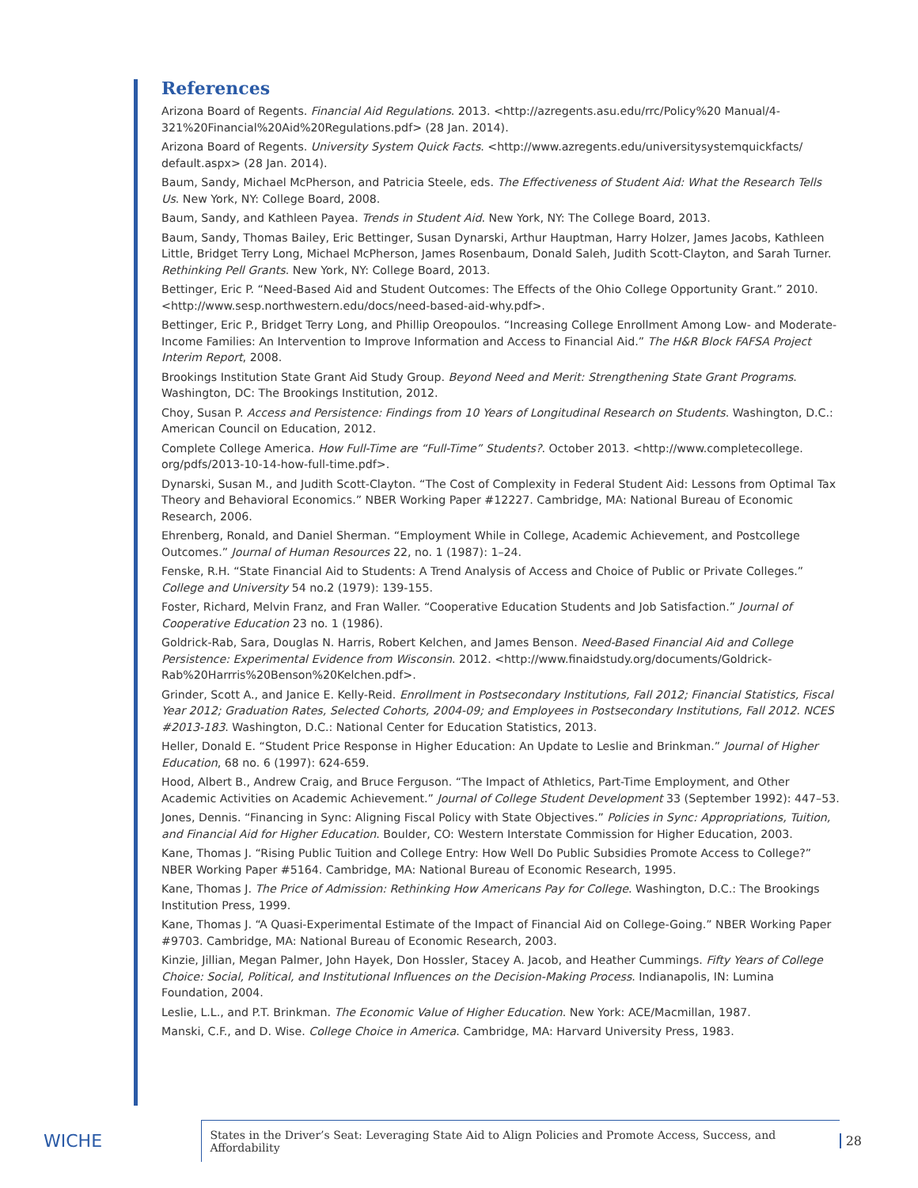References
Arizona Board of Regents. Financial Aid Regulations. 2013. <http://azregents.asu.edu/rrc/Policy%20 Manual/4-321%20Financial%20Aid%20Regulations.pdf> (28 Jan. 2014).
Arizona Board of Regents. University System Quick Facts. <http://www.azregents.edu/universitysystemquickfacts/ default.aspx> (28 Jan. 2014).
Baum, Sandy, Michael McPherson, and Patricia Steele, eds. The Effectiveness of Student Aid: What the Research Tells Us. New York, NY: College Board, 2008.
Baum, Sandy, and Kathleen Payea. Trends in Student Aid. New York, NY: The College Board, 2013.
Baum, Sandy, Thomas Bailey, Eric Bettinger, Susan Dynarski, Arthur Hauptman, Harry Holzer, James Jacobs, Kathleen Little, Bridget Terry Long, Michael McPherson, James Rosenbaum, Donald Saleh, Judith Scott-Clayton, and Sarah Turner. Rethinking Pell Grants. New York, NY: College Board, 2013.
Bettinger, Eric P. “Need-Based Aid and Student Outcomes: The Effects of the Ohio College Opportunity Grant.” 2010. <http://www.sesp.northwestern.edu/docs/need-based-aid-why.pdf>.
Bettinger, Eric P., Bridget Terry Long, and Phillip Oreopoulos. “Increasing College Enrollment Among Low- and Moderate-Income Families: An Intervention to Improve Information and Access to Financial Aid.” The H&R Block FAFSA Project Interim Report, 2008.
Brookings Institution State Grant Aid Study Group. Beyond Need and Merit: Strengthening State Grant Programs. Washington, DC: The Brookings Institution, 2012.
Choy, Susan P. Access and Persistence: Findings from 10 Years of Longitudinal Research on Students. Washington, D.C.: American Council on Education, 2012.
Complete College America. How Full-Time are “Full-Time” Students?. October 2013. <http://www.completecollege. org/pdfs/2013-10-14-how-full-time.pdf>.
Dynarski, Susan M., and Judith Scott-Clayton. “The Cost of Complexity in Federal Student Aid: Lessons from Optimal Tax Theory and Behavioral Economics.” NBER Working Paper #12227. Cambridge, MA: National Bureau of Economic Research, 2006.
Ehrenberg, Ronald, and Daniel Sherman. “Employment While in College, Academic Achievement, and Postcollege Outcomes.” Journal of Human Resources 22, no. 1 (1987): 1–24.
Fenske, R.H. “State Financial Aid to Students: A Trend Analysis of Access and Choice of Public or Private Colleges.” College and University 54 no.2 (1979): 139-155.
Foster, Richard, Melvin Franz, and Fran Waller. “Cooperative Education Students and Job Satisfaction.” Journal of Cooperative Education 23 no. 1 (1986).
Goldrick-Rab, Sara, Douglas N. Harris, Robert Kelchen, and James Benson. Need-Based Financial Aid and College Persistence: Experimental Evidence from Wisconsin. 2012. <http://www.finaidstudy.org/documents/Goldrick-Rab%20Harrris%20Benson%20Kelchen.pdf>.
Grinder, Scott A., and Janice E. Kelly-Reid. Enrollment in Postsecondary Institutions, Fall 2012; Financial Statistics, Fiscal Year 2012; Graduation Rates, Selected Cohorts, 2004-09; and Employees in Postsecondary Institutions, Fall 2012. NCES #2013-183. Washington, D.C.: National Center for Education Statistics, 2013.
Heller, Donald E. “Student Price Response in Higher Education: An Update to Leslie and Brinkman.” Journal of Higher Education, 68 no. 6 (1997): 624-659.
Hood, Albert B., Andrew Craig, and Bruce Ferguson. “The Impact of Athletics, Part-Time Employment, and Other Academic Activities on Academic Achievement.” Journal of College Student Development 33 (September 1992): 447–53.
Jones, Dennis. “Financing in Sync: Aligning Fiscal Policy with State Objectives.” Policies in Sync: Appropriations, Tuition, and Financial Aid for Higher Education. Boulder, CO: Western Interstate Commission for Higher Education, 2003.
Kane, Thomas J. “Rising Public Tuition and College Entry: How Well Do Public Subsidies Promote Access to College?” NBER Working Paper #5164. Cambridge, MA: National Bureau of Economic Research, 1995.
Kane, Thomas J. The Price of Admission: Rethinking How Americans Pay for College. Washington, D.C.: The Brookings Institution Press, 1999.
Kane, Thomas J. “A Quasi-Experimental Estimate of the Impact of Financial Aid on College-Going.” NBER Working Paper #9703. Cambridge, MA: National Bureau of Economic Research, 2003.
Kinzie, Jillian, Megan Palmer, John Hayek, Don Hossler, Stacey A. Jacob, and Heather Cummings. Fifty Years of College Choice: Social, Political, and Institutional Influences on the Decision-Making Process. Indianapolis, IN: Lumina Foundation, 2004.
Leslie, L.L., and P.T. Brinkman. The Economic Value of Higher Education. New York: ACE/Macmillan, 1987.
Manski, C.F., and D. Wise. College Choice in America. Cambridge, MA: Harvard University Press, 1983.
WICHE
States in the Driver’s Seat: Leveraging State Aid to Align Policies and Promote Access, Success, and Affordability
28